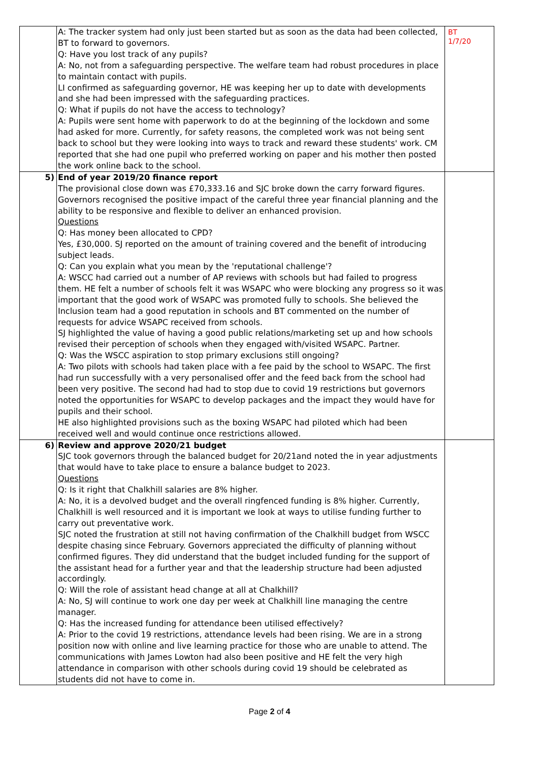| | A: The tracker system had only just been started but as soon as the data had been collected, BT to forward to governors. Q: Have you lost track of any pupils? A: No, not from a safeguarding perspective. The welfare team had robust procedures in place to maintain contact with pupils. LI confirmed as safeguarding governor, HE was keeping her up to date with developments and she had been impressed with the safeguarding practices. Q: What if pupils do not have the access to technology? A: Pupils were sent home with paperwork to do at the beginning of the lockdown and some had asked for more. Currently, for safety reasons, the completed work was not being sent back to school but they were looking into ways to track and reward these students' work. CM reported that she had one pupil who preferred working on paper and his mother then posted the work online back to the school. | BT 1/7/20 |
| 5) | End of year 2019/20 finance report The provisional close down was £70,333.16 and SJC broke down the carry forward figures. Governors recognised the positive impact of the careful three year financial planning and the ability to be responsive and flexible to deliver an enhanced provision. Questions Q: Has money been allocated to CPD? Yes, £30,000. SJ reported on the amount of training covered and the benefit of introducing subject leads. Q: Can you explain what you mean by the 'reputational challenge'? A: WSCC had carried out a number of AP reviews with schools but had failed to progress them. HE felt a number of schools felt it was WSAPC who were blocking any progress so it was important that the good work of WSAPC was promoted fully to schools. She believed the Inclusion team had a good reputation in schools and BT commented on the number of requests for advice WSAPC received from schools. SJ highlighted the value of having a good public relations/marketing set up and how schools revised their perception of schools when they engaged with/visited WSAPC. Partner. Q: Was the WSCC aspiration to stop primary exclusions still ongoing? A: Two pilots with schools had taken place with a fee paid by the school to WSAPC. The first had run successfully with a very personalised offer and the feed back from the school had been very positive. The second had had to stop due to covid 19 restrictions but governors noted the opportunities for WSAPC to develop packages and the impact they would have for pupils and their school. HE also highlighted provisions such as the boxing WSAPC had piloted which had been received well and would continue once restrictions allowed. | |
| 6) | Review and approve 2020/21 budget SJC took governors through the balanced budget for 20/21and noted the in year adjustments that would have to take place to ensure a balance budget to 2023. Questions Q: Is it right that Chalkhill salaries are 8% higher. A: No, it is a devolved budget and the overall ringfenced funding is 8% higher. Currently, Chalkhill is well resourced and it is important we look at ways to utilise funding further to carry out preventative work. SJC noted the frustration at still not having confirmation of the Chalkhill budget from WSCC despite chasing since February. Governors appreciated the difficulty of planning without confirmed figures. They did understand that the budget included funding for the support of the assistant head for a further year and that the leadership structure had been adjusted accordingly. Q: Will the role of assistant head change at all at Chalkhill? A: No, SJ will continue to work one day per week at Chalkhill line managing the centre manager. Q: Has the increased funding for attendance been utilised effectively? A: Prior to the covid 19 restrictions, attendance levels had been rising. We are in a strong position now with online and live learning practice for those who are unable to attend. The communications with James Lowton had also been positive and HE felt the very high attendance in comparison with other schools during covid 19 should be celebrated as students did not have to come in. | |
Page 2 of 4